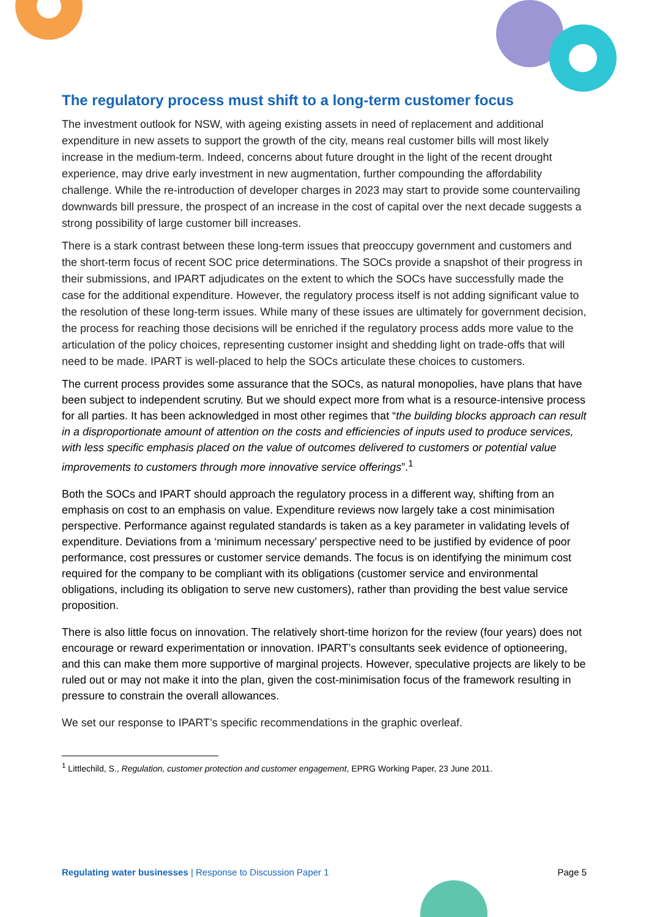The regulatory process must shift to a long-term customer focus
The investment outlook for NSW, with ageing existing assets in need of replacement and additional expenditure in new assets to support the growth of the city, means real customer bills will most likely increase in the medium-term. Indeed, concerns about future drought in the light of the recent drought experience, may drive early investment in new augmentation, further compounding the affordability challenge. While the re-introduction of developer charges in 2023 may start to provide some countervailing downwards bill pressure, the prospect of an increase in the cost of capital over the next decade suggests a strong possibility of large customer bill increases.
There is a stark contrast between these long-term issues that preoccupy government and customers and the short-term focus of recent SOC price determinations. The SOCs provide a snapshot of their progress in their submissions, and IPART adjudicates on the extent to which the SOCs have successfully made the case for the additional expenditure. However, the regulatory process itself is not adding significant value to the resolution of these long-term issues. While many of these issues are ultimately for government decision, the process for reaching those decisions will be enriched if the regulatory process adds more value to the articulation of the policy choices, representing customer insight and shedding light on trade-offs that will need to be made. IPART is well-placed to help the SOCs articulate these choices to customers.
The current process provides some assurance that the SOCs, as natural monopolies, have plans that have been subject to independent scrutiny. But we should expect more from what is a resource-intensive process for all parties. It has been acknowledged in most other regimes that “the building blocks approach can result in a disproportionate amount of attention on the costs and efficiencies of inputs used to produce services, with less specific emphasis placed on the value of outcomes delivered to customers or potential value improvements to customers through more innovative service offerings”.<sup>1</sup>
Both the SOCs and IPART should approach the regulatory process in a different way, shifting from an emphasis on cost to an emphasis on value. Expenditure reviews now largely take a cost minimisation perspective. Performance against regulated standards is taken as a key parameter in validating levels of expenditure. Deviations from a ‘minimum necessary’ perspective need to be justified by evidence of poor performance, cost pressures or customer service demands. The focus is on identifying the minimum cost required for the company to be compliant with its obligations (customer service and environmental obligations, including its obligation to serve new customers), rather than providing the best value service proposition.
There is also little focus on innovation. The relatively short-time horizon for the review (four years) does not encourage or reward experimentation or innovation. IPART’s consultants seek evidence of optioneering, and this can make them more supportive of marginal projects. However, speculative projects are likely to be ruled out or may not make it into the plan, given the cost-minimisation focus of the framework resulting in pressure to constrain the overall allowances.
We set our response to IPART’s specific recommendations in the graphic overleaf.
<sup>1</sup> Littlechild, S., Regulation, customer protection and customer engagement, EPRG Working Paper, 23 June 2011.
Regulating water businesses | Response to Discussion Paper 1 Page 5